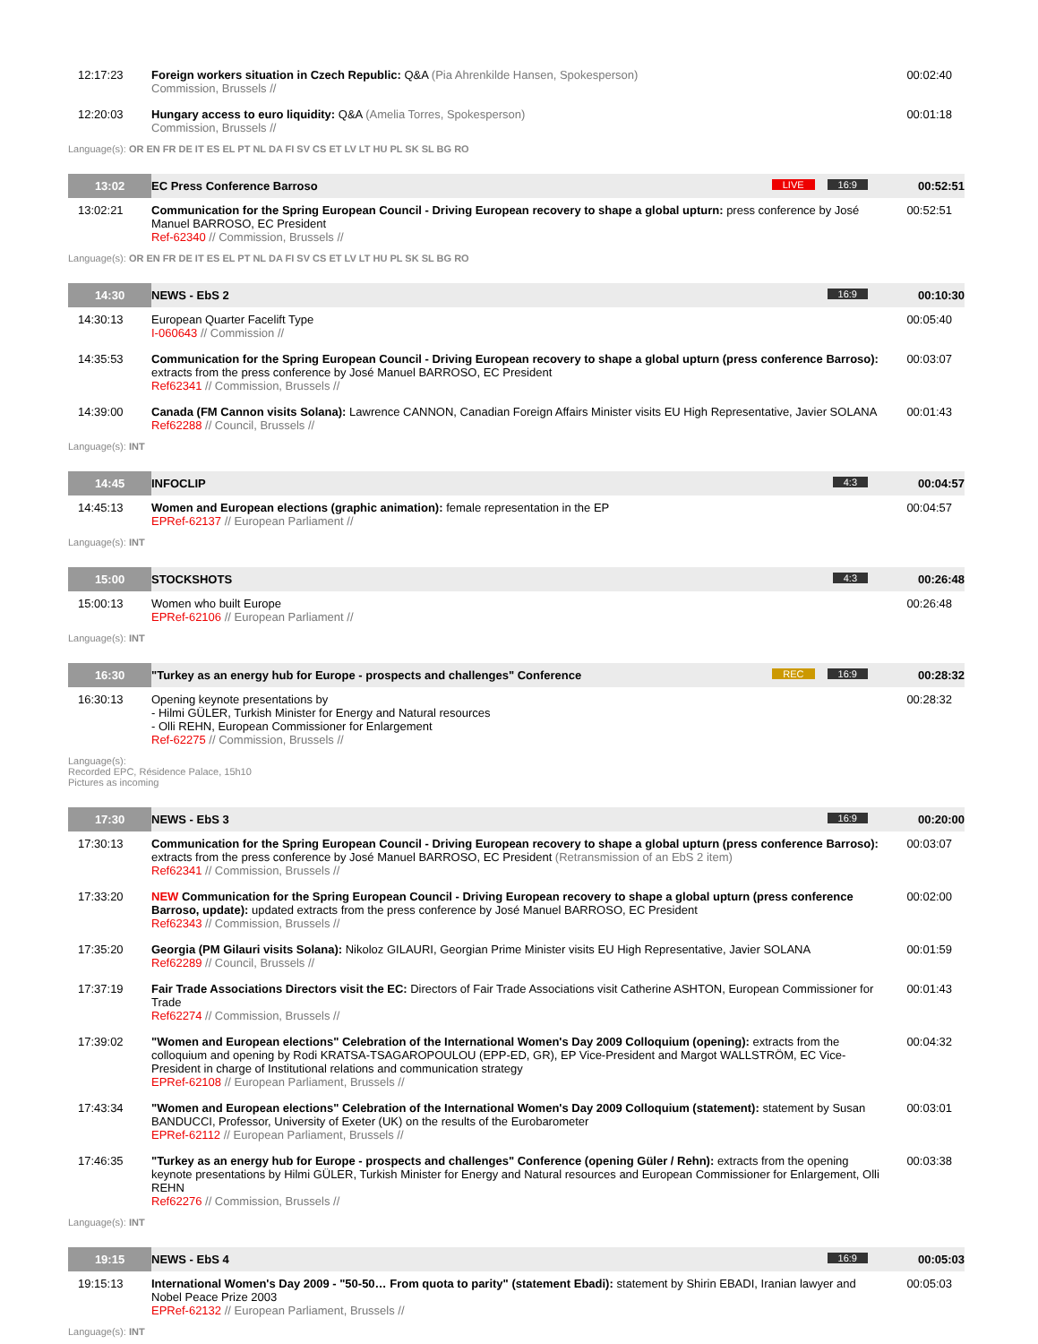| 12:17:23 | Foreign workers situation in Czech Republic: Q&A (Pia Ahrenkilde Hansen, Spokesperson) Commission, Brussels // | 00:02:40 |
| 12:20:03 | Hungary access to euro liquidity: Q&A (Amelia Torres, Spokesperson) Commission, Brussels // | 00:01:18 |
| Language(s): OR EN FR DE IT ES EL PT NL DA FI SV CS ET LV LT HU PL SK SL BG RO | | |
| 13:02 | EC Press Conference Barroso 16:9 LIVE | 00:52:51 |
| 13:02:21 | Communication for the Spring European Council - Driving European recovery to shape a global upturn: press conference by José Manuel BARROSO, EC President Ref-62340 // Commission, Brussels // | 00:52:51 |
| Language(s): OR EN FR DE IT ES EL PT NL DA FI SV CS ET LV LT HU PL SK SL BG RO | | |
| 14:30 | NEWS - EbS 2 16:9 | 00:10:30 |
| 14:30:13 | European Quarter Facelift Type I-060643 // Commission // | 00:05:40 |
| 14:35:53 | Communication for the Spring European Council - Driving European recovery to shape a global upturn (press conference Barroso): extracts from the press conference by José Manuel BARROSO, EC President Ref62341 // Commission, Brussels // | 00:03:07 |
| 14:39:00 | Canada (FM Cannon visits Solana): Lawrence CANNON, Canadian Foreign Affairs Minister visits EU High Representative, Javier SOLANA Ref62288 // Council, Brussels // | 00:01:43 |
| Language(s): INT | | |
| 14:45 | INFOCLIP 4:3 | 00:04:57 |
| 14:45:13 | Women and European elections (graphic animation): female representation in the EP EPRef-62137 // European Parliament // | 00:04:57 |
| Language(s): INT | | |
| 15:00 | STOCKSHOTS 4:3 | 00:26:48 |
| 15:00:13 | Women who built Europe EPRef-62106 // European Parliament // | 00:26:48 |
| Language(s): INT | | |
| 16:30 | "Turkey as an energy hub for Europe - prospects and challenges" Conference 16:9 REC | 00:28:32 |
| 16:30:13 | Opening keynote presentations by - Hilmi GÜLER, Turkish Minister for Energy and Natural resources - Olli REHN, European Commissioner for Enlargement Ref-62275 // Commission, Brussels // | 00:28:32 |
| Language(s): Recorded EPC, Résidence Palace, 15h10 Pictures as incoming | | |
| 17:30 | NEWS - EbS 3 16:9 | 00:20:00 |
| 17:30:13 | Communication for the Spring European Council - Driving European recovery to shape a global upturn (press conference Barroso): extracts from the press conference by José Manuel BARROSO, EC President (Retransmission of an EbS 2 item) Ref62341 // Commission, Brussels // | 00:03:07 |
| 17:33:20 | NEW Communication for the Spring European Council - Driving European recovery to shape a global upturn (press conference Barroso, update): updated extracts from the press conference by José Manuel BARROSO, EC President Ref62343 // Commission, Brussels // | 00:02:00 |
| 17:35:20 | Georgia (PM Gilauri visits Solana): Nikoloz GILAURI, Georgian Prime Minister visits EU High Representative, Javier SOLANA Ref62289 // Council, Brussels // | 00:01:59 |
| 17:37:19 | Fair Trade Associations Directors visit the EC: Directors of Fair Trade Associations visit Catherine ASHTON, European Commissioner for Trade Ref62274 // Commission, Brussels // | 00:01:43 |
| 17:39:02 | "Women and European elections" Celebration of the International Women's Day 2009 Colloquium (opening): extracts from the colloquium and opening by Rodi KRATSA-TSAGAROPOULOU (EPP-ED, GR), EP Vice-President and Margot WALLSTRÖM, EC Vice-President in charge of Institutional relations and communication strategy EPRef-62108 // European Parliament, Brussels // | 00:04:32 |
| 17:43:34 | "Women and European elections" Celebration of the International Women's Day 2009 Colloquium (statement): statement by Susan BANDUCCI, Professor, University of Exeter (UK) on the results of the Eurobarometer EPRef-62112 // European Parliament, Brussels // | 00:03:01 |
| 17:46:35 | "Turkey as an energy hub for Europe - prospects and challenges" Conference (opening Güler / Rehn): extracts from the opening keynote presentations by Hilmi GÜLER, Turkish Minister for Energy and Natural resources and European Commissioner for Enlargement, Olli REHN Ref62276 // Commission, Brussels // | 00:03:38 |
| Language(s): INT | | |
| 19:15 | NEWS - EbS 4 16:9 | 00:05:03 |
| 19:15:13 | International Women's Day 2009 - "50-50… From quota to parity" (statement Ebadi): statement by Shirin EBADI, Iranian lawyer and Nobel Peace Prize 2003 EPRef-62132 // European Parliament, Brussels // | 00:05:03 |
| Language(s): INT | | |